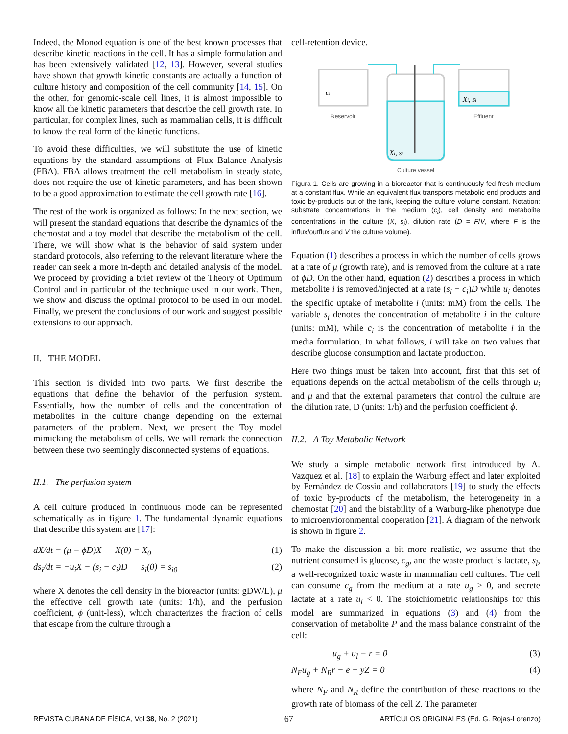Indeed, the Monod equation is one of the best known processes that describe kinetic reactions in the cell. It has a simple formulation and has been extensively validated [12, 13]. However, several studies have shown that growth kinetic constants are actually a function of culture history and composition of the cell community [14, 15]. On the other, for genomic-scale cell lines, it is almost impossible to know all the kinetic parameters that describe the cell growth rate. In particular, for complex lines, such as mammalian cells, it is difficult to know the real form of the kinetic functions.
To avoid these difficulties, we will substitute the use of kinetic equations by the standard assumptions of Flux Balance Analysis (FBA). FBA allows treatment the cell metabolism in steady state, does not require the use of kinetic parameters, and has been shown to be a good approximation to estimate the cell growth rate [16].
The rest of the work is organized as follows: In the next section, we will present the standard equations that describe the dynamics of the chemostat and a toy model that describe the metabolism of the cell. There, we will show what is the behavior of said system under standard protocols, also referring to the relevant literature where the reader can seek a more in-depth and detailed analysis of the model. We proceed by providing a brief review of the Theory of Optimum Control and in particular of the technique used in our work. Then, we show and discuss the optimal protocol to be used in our model. Finally, we present the conclusions of our work and suggest possible extensions to our approach.
II. THE MODEL
This section is divided into two parts. We first describe the equations that define the behavior of the perfusion system. Essentially, how the number of cells and the concentration of metabolites in the culture change depending on the external parameters of the problem. Next, we present the Toy model mimicking the metabolism of cells. We will remark the connection between these two seemingly disconnected systems of equations.
II.1. The perfusion system
A cell culture produced in continuous mode can be represented schematically as in figure 1. The fundamental dynamic equations that describe this system are [17]:
dX/dt = (μ − ϕD)X X(0) = X<sub>0</sub> (1)
ds<sub>i</sub>/dt = −u<sub>i</sub>X − (s<sub>i</sub> − c<sub>i</sub>)D s<sub>i</sub>(0) = s<sub>i0</sub> (2)
where X denotes the cell density in the bioreactor (units: gDW/L), μ the effective cell growth rate (units: 1/h), and the perfusion coefficient, ϕ (unit-less), which characterizes the fraction of cells that escape from the culture through a
cell-retention device.
ci
Reservoir
Xi, si
Culture vessel
Xi, si
Effluent
Figura 1. Cells are growing in a bioreactor that is continuously fed fresh medium at a constant flux. While an equivalent flux transports metabolic end products and toxic by-products out of the tank, keeping the culture volume constant. Notation: substrate concentrations in the medium (c<sub>i</sub>), cell density and metabolite concentrations in the culture (X, s<sub>i</sub>), dilution rate (D = F/V, where F is the influx/outflux and V the culture volume).
Equation (1) describes a process in which the number of cells grows at a rate of μ (growth rate), and is removed from the culture at a rate of ϕD. On the other hand, equation (2) describes a process in which metabolite i is removed/injected at a rate (s<sub>i</sub> − c<sub>i</sub>)D while u<sub>i</sub> denotes the specific uptake of metabolite i (units: mM) from the cells. The variable s<sub>i</sub> denotes the concentration of metabolite i in the culture (units: mM), while c<sub>i</sub> is the concentration of metabolite i in the media formulation. In what follows, i will take on two values that describe glucose consumption and lactate production.
Here two things must be taken into account, first that this set of equations depends on the actual metabolism of the cells through u<sub>i</sub> and μ and that the external parameters that control the culture are the dilution rate, D (units: 1/h) and the perfusion coefficient ϕ.
II.2. A Toy Metabolic Network
We study a simple metabolic network first introduced by A. Vazquez et al. [18] to explain the Warburg effect and later exploited by Fernández de Cossio and collaborators [19] to study the effects of toxic by-products of the metabolism, the heterogeneity in a chemostat [20] and the bistability of a Warburg-like phenotype due to microenvioronmental cooperation [21]. A diagram of the network is shown in figure 2.
To make the discussion a bit more realistic, we assume that the nutrient consumed is glucose, c<sub>g</sub>, and the waste product is lactate, s<sub>l</sub>, a well-recognized toxic waste in mammalian cell cultures. The cell can consume c<sub>g</sub> from the medium at a rate u<sub>g</sub> > 0, and secrete lactate at a rate u<sub>l</sub> < 0. The stoichiometric relationships for this model are summarized in equations (3) and (4) from the conservation of metabolite P and the mass balance constraint of the cell:
u<sub>g</sub> + u<sub>l</sub> − r = 0 (3)
N<sub>F</sub>u<sub>g</sub> + N<sub>R</sub>r − e − yZ = 0 (4)
where N<sub>F</sub> and N<sub>R</sub> define the contribution of these reactions to the growth rate of biomass of the cell Z. The parameter
REVISTA CUBANA DE FÍSICA, Vol 38, No. 2 (2021) 67 ARTÍCULOS ORIGINALES (Ed. G. Rojas-Lorenzo)